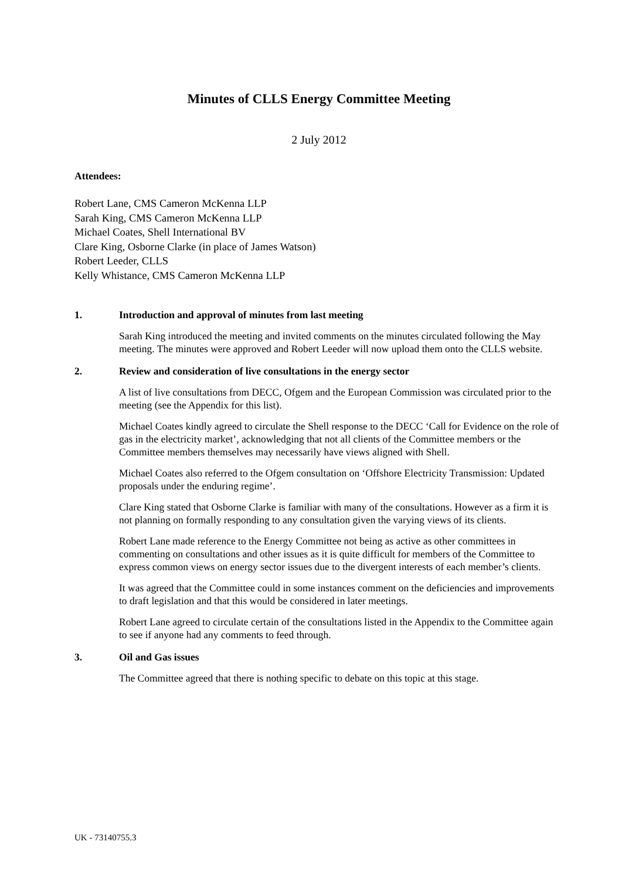Minutes of CLLS Energy Committee Meeting
2 July 2012
Attendees:
Robert Lane, CMS Cameron McKenna LLP
Sarah King, CMS Cameron McKenna LLP
Michael Coates, Shell International BV
Clare King, Osborne Clarke (in place of James Watson)
Robert Leeder, CLLS
Kelly Whistance, CMS Cameron McKenna LLP
1. Introduction and approval of minutes from last meeting
Sarah King introduced the meeting and invited comments on the minutes circulated following the May meeting. The minutes were approved and Robert Leeder will now upload them onto the CLLS website.
2. Review and consideration of live consultations in the energy sector
A list of live consultations from DECC, Ofgem and the European Commission was circulated prior to the meeting (see the Appendix for this list).
Michael Coates kindly agreed to circulate the Shell response to the DECC ‘Call for Evidence on the role of gas in the electricity market’, acknowledging that not all clients of the Committee members or the Committee members themselves may necessarily have views aligned with Shell.
Michael Coates also referred to the Ofgem consultation on ‘Offshore Electricity Transmission: Updated proposals under the enduring regime’.
Clare King stated that Osborne Clarke is familiar with many of the consultations. However as a firm it is not planning on formally responding to any consultation given the varying views of its clients.
Robert Lane made reference to the Energy Committee not being as active as other committees in commenting on consultations and other issues as it is quite difficult for members of the Committee to express common views on energy sector issues due to the divergent interests of each member’s clients.
It was agreed that the Committee could in some instances comment on the deficiencies and improvements to draft legislation and that this would be considered in later meetings.
Robert Lane agreed to circulate certain of the consultations listed in the Appendix to the Committee again to see if anyone had any comments to feed through.
3. Oil and Gas issues
The Committee agreed that there is nothing specific to debate on this topic at this stage.
UK - 73140755.3